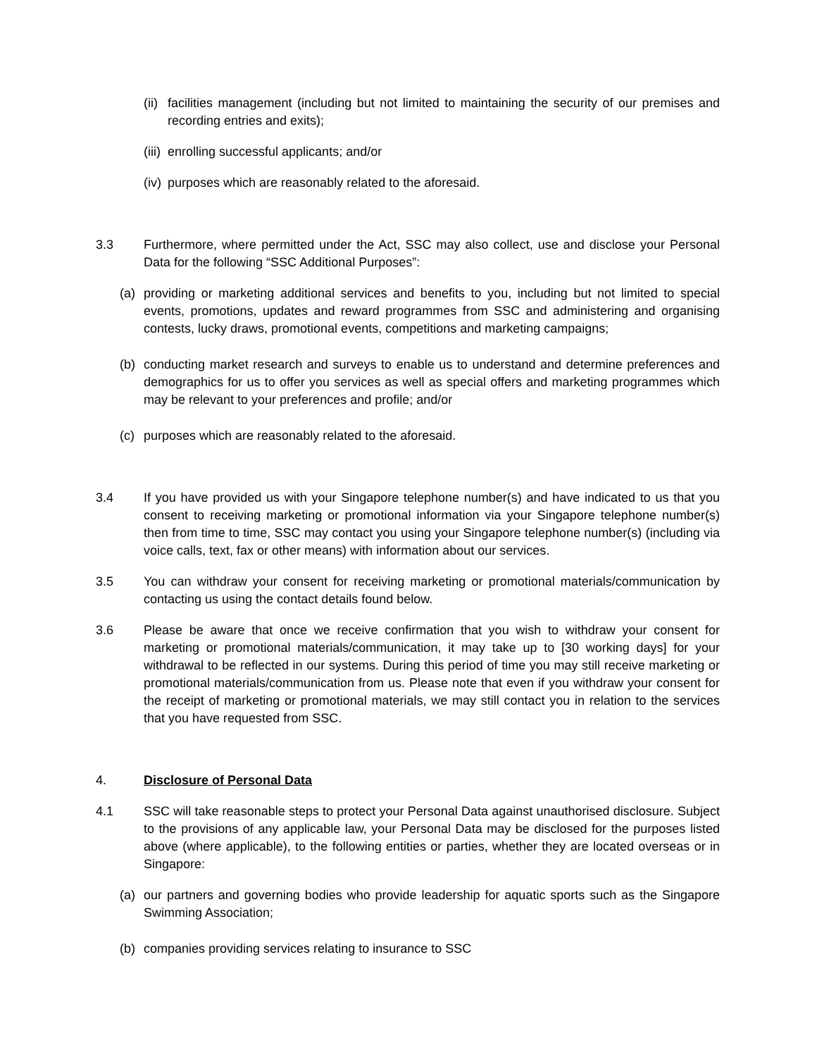(ii) facilities management (including but not limited to maintaining the security of our premises and recording entries and exits);
(iii) enrolling successful applicants; and/or
(iv) purposes which are reasonably related to the aforesaid.
3.3 Furthermore, where permitted under the Act, SSC may also collect, use and disclose your Personal Data for the following “SSC Additional Purposes”:
(a) providing or marketing additional services and benefits to you, including but not limited to special events, promotions, updates and reward programmes from SSC and administering and organising contests, lucky draws, promotional events, competitions and marketing campaigns;
(b) conducting market research and surveys to enable us to understand and determine preferences and demographics for us to offer you services as well as special offers and marketing programmes which may be relevant to your preferences and profile; and/or
(c) purposes which are reasonably related to the aforesaid.
3.4 If you have provided us with your Singapore telephone number(s) and have indicated to us that you consent to receiving marketing or promotional information via your Singapore telephone number(s) then from time to time, SSC may contact you using your Singapore telephone number(s) (including via voice calls, text, fax or other means) with information about our services.
3.5 You can withdraw your consent for receiving marketing or promotional materials/communication by contacting us using the contact details found below.
3.6 Please be aware that once we receive confirmation that you wish to withdraw your consent for marketing or promotional materials/communication, it may take up to [30 working days] for your withdrawal to be reflected in our systems. During this period of time you may still receive marketing or promotional materials/communication from us. Please note that even if you withdraw your consent for the receipt of marketing or promotional materials, we may still contact you in relation to the services that you have requested from SSC.
4. Disclosure of Personal Data
4.1 SSC will take reasonable steps to protect your Personal Data against unauthorised disclosure. Subject to the provisions of any applicable law, your Personal Data may be disclosed for the purposes listed above (where applicable), to the following entities or parties, whether they are located overseas or in Singapore:
(a) our partners and governing bodies who provide leadership for aquatic sports such as the Singapore Swimming Association;
(b) companies providing services relating to insurance to SSC